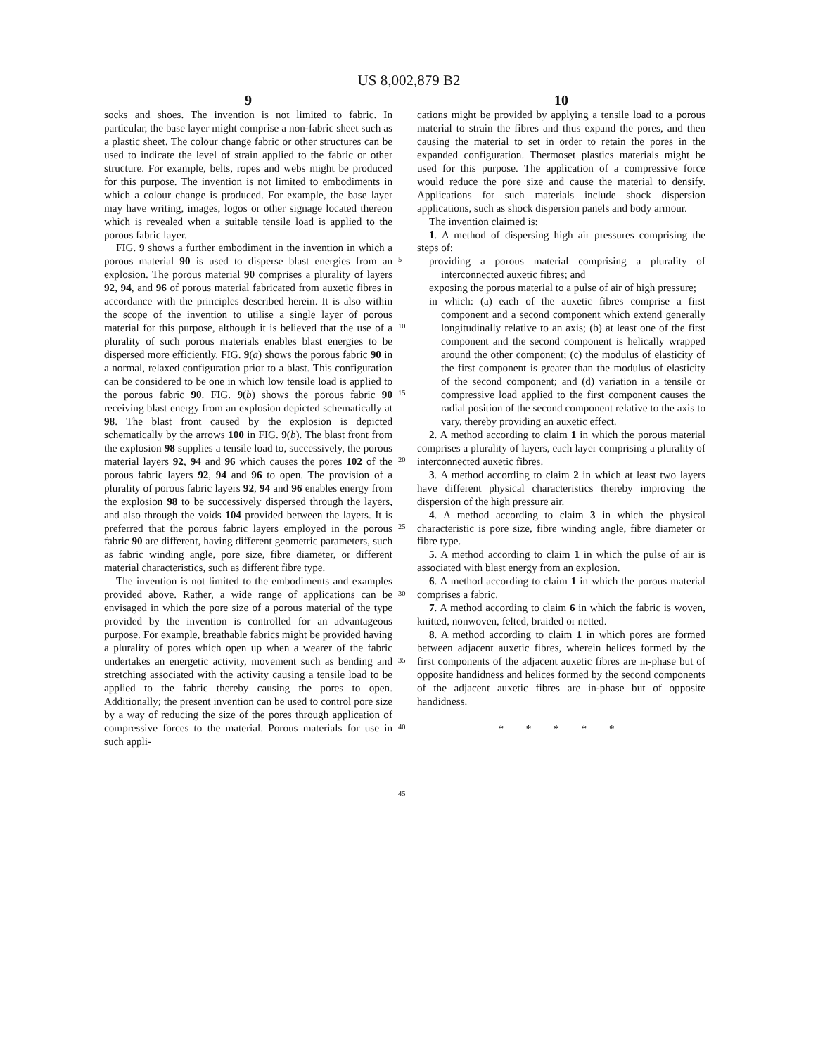US 8,002,879 B2
9
socks and shoes. The invention is not limited to fabric. In particular, the base layer might comprise a non-fabric sheet such as a plastic sheet. The colour change fabric or other structures can be used to indicate the level of strain applied to the fabric or other structure. For example, belts, ropes and webs might be produced for this purpose. The invention is not limited to embodiments in which a colour change is produced. For example, the base layer may have writing, images, logos or other signage located thereon which is revealed when a suitable tensile load is applied to the porous fabric layer.
FIG. 9 shows a further embodiment in the invention in which a porous material 90 is used to disperse blast energies from an explosion. The porous material 90 comprises a plurality of layers 92, 94, and 96 of porous material fabricated from auxetic fibres in accordance with the principles described herein. It is also within the scope of the invention to utilise a single layer of porous material for this purpose, although it is believed that the use of a plurality of such porous materials enables blast energies to be dispersed more efficiently. FIG. 9(a) shows the porous fabric 90 in a normal, relaxed configuration prior to a blast. This configuration can be considered to be one in which low tensile load is applied to the porous fabric 90. FIG. 9(b) shows the porous fabric 90 receiving blast energy from an explosion depicted schematically at 98. The blast front caused by the explosion is depicted schematically by the arrows 100 in FIG. 9(b). The blast front from the explosion 98 supplies a tensile load to, successively, the porous material layers 92, 94 and 96 which causes the pores 102 of the porous fabric layers 92, 94 and 96 to open. The provision of a plurality of porous fabric layers 92, 94 and 96 enables energy from the explosion 98 to be successively dispersed through the layers, and also through the voids 104 provided between the layers. It is preferred that the porous fabric layers employed in the porous fabric 90 are different, having different geometric parameters, such as fabric winding angle, pore size, fibre diameter, or different material characteristics, such as different fibre type.
The invention is not limited to the embodiments and examples provided above. Rather, a wide range of applications can be envisaged in which the pore size of a porous material of the type provided by the invention is controlled for an advantageous purpose. For example, breathable fabrics might be provided having a plurality of pores which open up when a wearer of the fabric undertakes an energetic activity, movement such as bending and stretching associated with the activity causing a tensile load to be applied to the fabric thereby causing the pores to open. Additionally; the present invention can be used to control pore size by a way of reducing the size of the pores through application of compressive forces to the material. Porous materials for use in such appli-
5
10
15
20
25
30
35
40
45
10
cations might be provided by applying a tensile load to a porous material to strain the fibres and thus expand the pores, and then causing the material to set in order to retain the pores in the expanded configuration. Thermoset plastics materials might be used for this purpose. The application of a compressive force would reduce the pore size and cause the material to densify. Applications for such materials include shock dispersion applications, such as shock dispersion panels and body armour.
The invention claimed is:
1. A method of dispersing high air pressures comprising the steps of:
providing a porous material comprising a plurality of interconnected auxetic fibres; and
exposing the porous material to a pulse of air of high pressure;
in which: (a) each of the auxetic fibres comprise a first component and a second component which extend generally longitudinally relative to an axis; (b) at least one of the first component and the second component is helically wrapped around the other component; (c) the modulus of elasticity of the first component is greater than the modulus of elasticity of the second component; and (d) variation in a tensile or compressive load applied to the first component causes the radial position of the second component relative to the axis to vary, thereby providing an auxetic effect.
2. A method according to claim 1 in which the porous material comprises a plurality of layers, each layer comprising a plurality of interconnected auxetic fibres.
3. A method according to claim 2 in which at least two layers have different physical characteristics thereby improving the dispersion of the high pressure air.
4. A method according to claim 3 in which the physical characteristic is pore size, fibre winding angle, fibre diameter or fibre type.
5. A method according to claim 1 in which the pulse of air is associated with blast energy from an explosion.
6. A method according to claim 1 in which the porous material comprises a fabric.
7. A method according to claim 6 in which the fabric is woven, knitted, nonwoven, felted, braided or netted.
8. A method according to claim 1 in which pores are formed between adjacent auxetic fibres, wherein helices formed by the first components of the adjacent auxetic fibres are in-phase but of opposite handidness and helices formed by the second components of the adjacent auxetic fibres are in-phase but of opposite handidness.
* * * * *